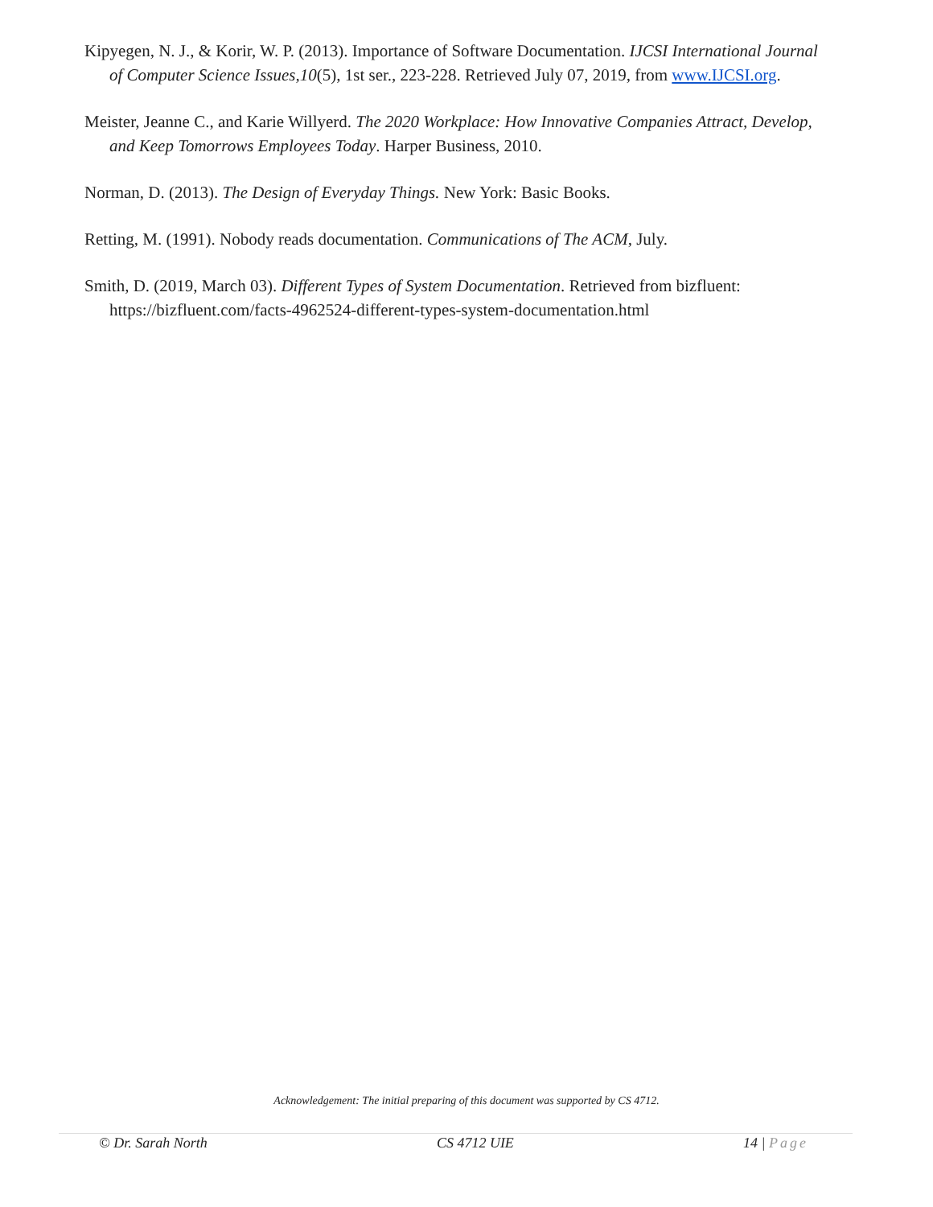Kipyegen, N. J., & Korir, W. P. (2013). Importance of Software Documentation. IJCSI International Journal of Computer Science Issues,10(5), 1st ser., 223-228. Retrieved July 07, 2019, from www.IJCSI.org.
Meister, Jeanne C., and Karie Willyerd. The 2020 Workplace: How Innovative Companies Attract, Develop, and Keep Tomorrows Employees Today. Harper Business, 2010.
Norman, D. (2013). The Design of Everyday Things. New York: Basic Books.
Retting, M. (1991). Nobody reads documentation. Communications of The ACM, July.
Smith, D. (2019, March 03). Different Types of System Documentation. Retrieved from bizfluent: https://bizfluent.com/facts-4962524-different-types-system-documentation.html
Acknowledgement: The initial preparing of this document was supported by CS 4712.
© Dr. Sarah North CS 4712 UIE 14 | Page